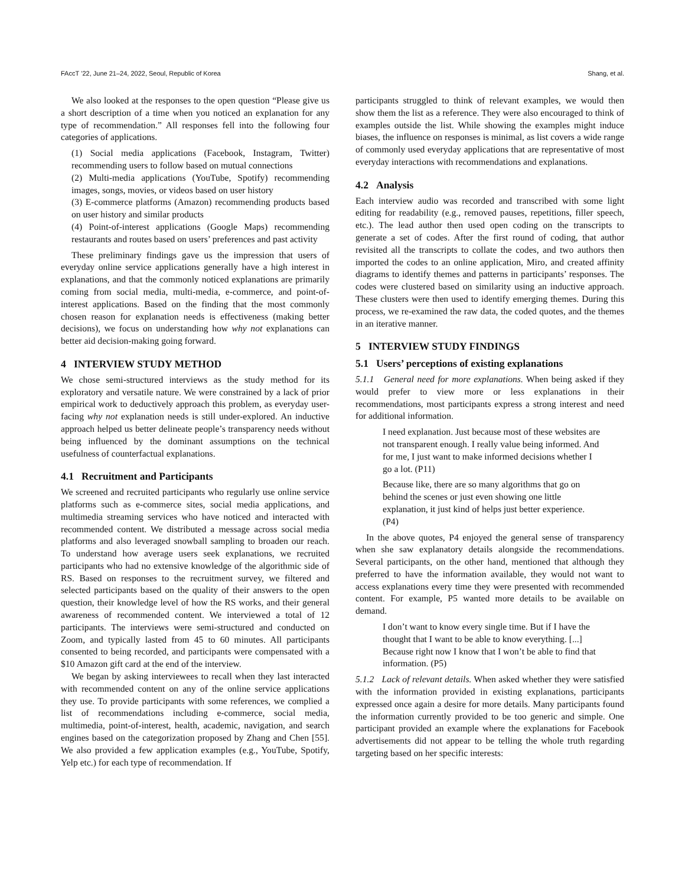FAccT ’22, June 21–24, 2022, Seoul, Republic of Korea Shang, et al.
We also looked at the responses to the open question “Please give us a short description of a time when you noticed an explanation for any type of recommendation.” All responses fell into the following four categories of applications.
(1) Social media applications (Facebook, Instagram, Twitter) recommending users to follow based on mutual connections
(2) Multi-media applications (YouTube, Spotify) recommending images, songs, movies, or videos based on user history
(3) E-commerce platforms (Amazon) recommending products based on user history and similar products
(4) Point-of-interest applications (Google Maps) recommending restaurants and routes based on users’ preferences and past activity
These preliminary findings gave us the impression that users of everyday online service applications generally have a high interest in explanations, and that the commonly noticed explanations are primarily coming from social media, multi-media, e-commerce, and point-of-interest applications. Based on the finding that the most commonly chosen reason for explanation needs is effectiveness (making better decisions), we focus on understanding how why not explanations can better aid decision-making going forward.
4 INTERVIEW STUDY METHOD
We chose semi-structured interviews as the study method for its exploratory and versatile nature. We were constrained by a lack of prior empirical work to deductively approach this problem, as everyday user-facing why not explanation needs is still under-explored. An inductive approach helped us better delineate people’s transparency needs without being influenced by the dominant assumptions on the technical usefulness of counterfactual explanations.
4.1 Recruitment and Participants
We screened and recruited participants who regularly use online service platforms such as e-commerce sites, social media applications, and multimedia streaming services who have noticed and interacted with recommended content. We distributed a message across social media platforms and also leveraged snowball sampling to broaden our reach. To understand how average users seek explanations, we recruited participants who had no extensive knowledge of the algorithmic side of RS. Based on responses to the recruitment survey, we filtered and selected participants based on the quality of their answers to the open question, their knowledge level of how the RS works, and their general awareness of recommended content. We interviewed a total of 12 participants. The interviews were semi-structured and conducted on Zoom, and typically lasted from 45 to 60 minutes. All participants consented to being recorded, and participants were compensated with a $10 Amazon gift card at the end of the interview.
We began by asking interviewees to recall when they last interacted with recommended content on any of the online service applications they use. To provide participants with some references, we complied a list of recommendations including e-commerce, social media, multimedia, point-of-interest, health, academic, navigation, and search engines based on the categorization proposed by Zhang and Chen [55]. We also provided a few application examples (e.g., YouTube, Spotify, Yelp etc.) for each type of recommendation. If
participants struggled to think of relevant examples, we would then show them the list as a reference. They were also encouraged to think of examples outside the list. While showing the examples might induce biases, the influence on responses is minimal, as list covers a wide range of commonly used everyday applications that are representative of most everyday interactions with recommendations and explanations.
4.2 Analysis
Each interview audio was recorded and transcribed with some light editing for readability (e.g., removed pauses, repetitions, filler speech, etc.). The lead author then used open coding on the transcripts to generate a set of codes. After the first round of coding, that author revisited all the transcripts to collate the codes, and two authors then imported the codes to an online application, Miro, and created affinity diagrams to identify themes and patterns in participants’ responses. The codes were clustered based on similarity using an inductive approach. These clusters were then used to identify emerging themes. During this process, we re-examined the raw data, the coded quotes, and the themes in an iterative manner.
5 INTERVIEW STUDY FINDINGS
5.1 Users’ perceptions of existing explanations
5.1.1 General need for more explanations. When being asked if they would prefer to view more or less explanations in their recommendations, most participants express a strong interest and need for additional information.
I need explanation. Just because most of these websites are not transparent enough. I really value being informed. And for me, I just want to make informed decisions whether I go a lot. (P11)
Because like, there are so many algorithms that go on behind the scenes or just even showing one little explanation, it just kind of helps just better experience. (P4)
In the above quotes, P4 enjoyed the general sense of transparency when she saw explanatory details alongside the recommendations. Several participants, on the other hand, mentioned that although they preferred to have the information available, they would not want to access explanations every time they were presented with recommended content. For example, P5 wanted more details to be available on demand.
I don’t want to know every single time. But if I have the thought that I want to be able to know everything. [...] Because right now I know that I won’t be able to find that information. (P5)
5.1.2 Lack of relevant details. When asked whether they were satisfied with the information provided in existing explanations, participants expressed once again a desire for more details. Many participants found the information currently provided to be too generic and simple. One participant provided an example where the explanations for Facebook advertisements did not appear to be telling the whole truth regarding targeting based on her specific interests: